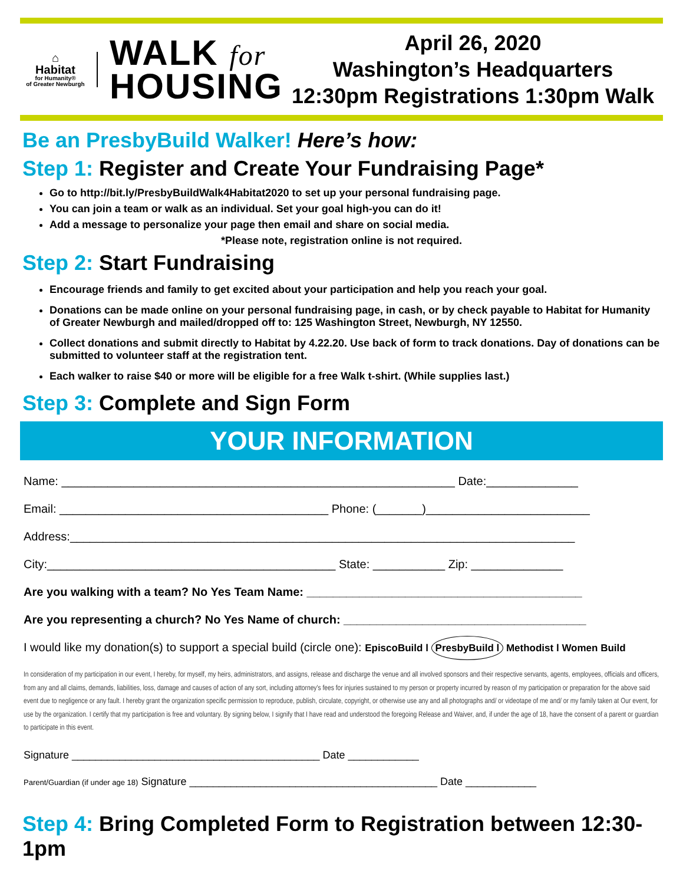⌂
Habitat
for Humanity®
of Greater Newburgh
WALK for
HOUSING
April 26, 2020
Washington’s Headquarters
12:30pm Registrations 1:30pm Walk
Be an PresbyBuild Walker! Here’s how:
Step 1: Register and Create Your Fundraising Page*
Go to http://bit.ly/PresbyBuildWalk4Habitat2020 to set up your personal fundraising page.
You can join a team or walk as an individual. Set your goal high-you can do it!
Add a message to personalize your page then email and share on social media.
*Please note, registration online is not required.
Step 2: Start Fundraising
Encourage friends and family to get excited about your participation and help you reach your goal.
Donations can be made online on your personal fundraising page, in cash, or by check payable to Habitat for Humanity of Greater Newburgh and mailed/dropped off to: 125 Washington Street, Newburgh, NY 12550.
Collect donations and submit directly to Habitat by 4.22.20. Use back of form to track donations. Day of donations can be submitted to volunteer staff at the registration tent.
Each walker to raise $40 or more will be eligible for a free Walk t-shirt. (While supplies last.)
Step 3: Complete and Sign Form
YOUR INFORMATION
Name: ____________________________________________________________ Date:______________
Email: _________________________________________ Phone: (_______)_________________________
Address:_____________________________________________________________________________
City:____________________________________________ State: ___________ Zip: ______________
Are you walking with a team? No Yes Team Name: __________________________________________
Are you representing a church? No Yes Name of church: _____________________________________
I would like my donation(s) to support a special build (circle one): EpiscoBuild l PresbyBuild l Methodist l Women Build
In consideration of my participation in our event, I hereby, for myself, my heirs, administrators, and assigns, release and discharge the venue and all involved sponsors and their respective servants, agents, employees, officials and officers, from any and all claims, demands, liabilities, loss, damage and causes of action of any sort, including attorney's fees for injuries sustained to my person or property incurred by reason of my participation or preparation for the above said event due to negligence or any fault. I hereby grant the organization specific permission to reproduce, publish, circulate, copyright, or otherwise use any and all photographs and/ or videotape of me and/ or my family taken at Our event, for use by the organization. I certify that my participation is free and voluntary. By signing below, I signify that I have read and understood the foregoing Release and Waiver, and, if under the age of 18, have the consent of a parent or guardian to participate in this event.
Signature __________________________________________ Date ____________
Parent/Guardian (if under age 18) Signature __________________________________________ Date ____________
Step 4: Bring Completed Form to Registration between 12:30-1pm